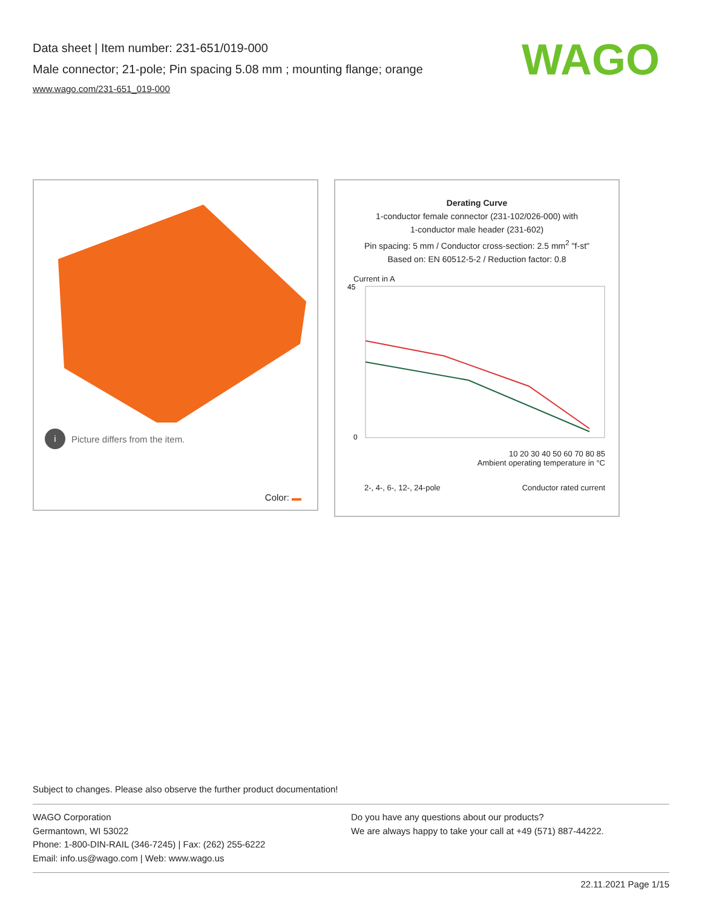Data sheet | Item number: 231-651/019-000
Male connector; 21-pole; Pin spacing 5.08 mm ; mounting flange; orange
www.wago.com/231-651_019-000
WAGO
i Picture differs from the item.
Color:
Derating Curve
1-conductor female connector (231-102/026-000) with
1-conductor male header (231-602)
Pin spacing: 5 mm / Conductor cross-section: 2.5 mm<sup>2</sup> "f-st"
Based on: EN 60512-5-2 / Reduction factor: 0.8
Current in A
45
0
10 20 30 40 50 60 70 80 85
Ambient operating temperature in °C
2-, 4-, 6-, 12-, 24-pole Conductor rated current
Subject to changes. Please also observe the further product documentation!
WAGO Corporation
Germantown, WI 53022
Phone: 1-800-DIN-RAIL (346-7245) | Fax: (262) 255-6222
Email: info.us@wago.com | Web: www.wago.us
Do you have any questions about our products?
We are always happy to take your call at +49 (571) 887-44222.
22.11.2021 Page 1/15